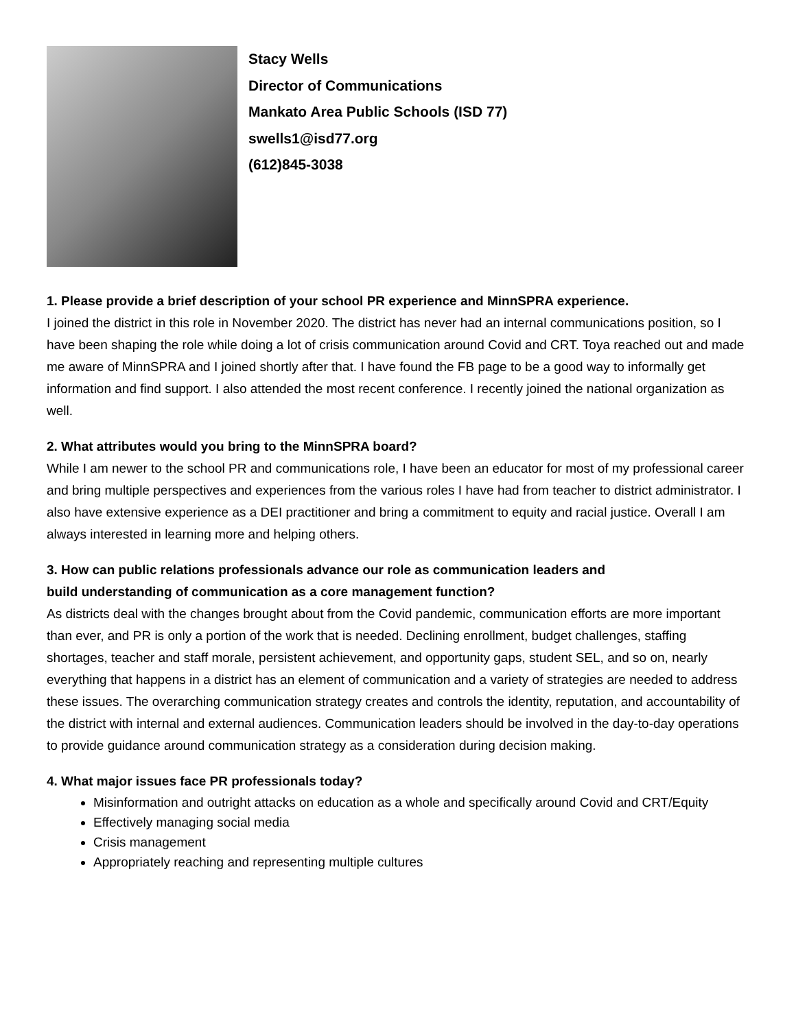Stacy Wells
Director of Communications
Mankato Area Public Schools (ISD 77)
swells1@isd77.org
(612)845-3038
1. Please provide a brief description of your school PR experience and MinnSPRA experience.
I joined the district in this role in November 2020. The district has never had an internal communications position, so I have been shaping the role while doing a lot of crisis communication around Covid and CRT. Toya reached out and made me aware of MinnSPRA and I joined shortly after that. I have found the FB page to be a good way to informally get information and find support. I also attended the most recent conference. I recently joined the national organization as well.
2. What attributes would you bring to the MinnSPRA board?
While I am newer to the school PR and communications role, I have been an educator for most of my professional career and bring multiple perspectives and experiences from the various roles I have had from teacher to district administrator. I also have extensive experience as a DEI practitioner and bring a commitment to equity and racial justice. Overall I am always interested in learning more and helping others.
3. How can public relations professionals advance our role as communication leaders and
build understanding of communication as a core management function?
As districts deal with the changes brought about from the Covid pandemic, communication efforts are more important than ever, and PR is only a portion of the work that is needed. Declining enrollment, budget challenges, staffing shortages, teacher and staff morale, persistent achievement, and opportunity gaps, student SEL, and so on, nearly everything that happens in a district has an element of communication and a variety of strategies are needed to address these issues. The overarching communication strategy creates and controls the identity, reputation, and accountability of the district with internal and external audiences. Communication leaders should be involved in the day-to-day operations to provide guidance around communication strategy as a consideration during decision making.
4. What major issues face PR professionals today?
Misinformation and outright attacks on education as a whole and specifically around Covid and CRT/Equity
Effectively managing social media
Crisis management
Appropriately reaching and representing multiple cultures